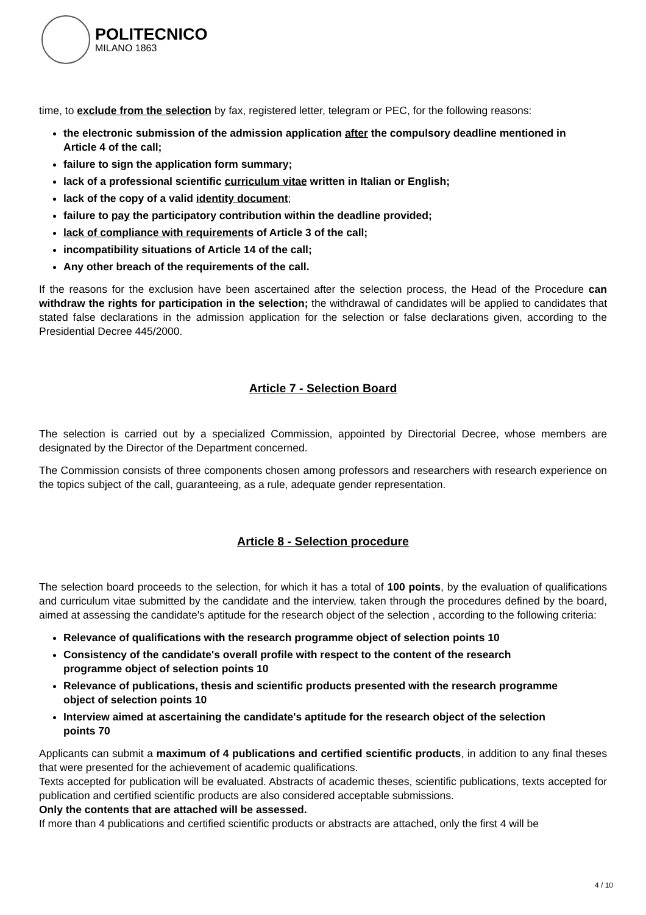POLITECNICO
MILANO 1863
time, to exclude from the selection by fax, registered letter, telegram or PEC, for the following reasons:
the electronic submission of the admission application after the compulsory deadline mentioned in Article 4 of the call;
failure to sign the application form summary;
lack of a professional scientific curriculum vitae written in Italian or English;
lack of the copy of a valid identity document;
failure to pay the participatory contribution within the deadline provided;
lack of compliance with requirements of Article 3 of the call;
incompatibility situations of Article 14 of the call;
Any other breach of the requirements of the call.
If the reasons for the exclusion have been ascertained after the selection process, the Head of the Procedure can withdraw the rights for participation in the selection; the withdrawal of candidates will be applied to candidates that stated false declarations in the admission application for the selection or false declarations given, according to the Presidential Decree 445/2000.
Article 7 - Selection Board
The selection is carried out by a specialized Commission, appointed by Directorial Decree, whose members are designated by the Director of the Department concerned.
The Commission consists of three components chosen among professors and researchers with research experience on the topics subject of the call, guaranteeing, as a rule, adequate gender representation.
Article 8 - Selection procedure
The selection board proceeds to the selection, for which it has a total of 100 points, by the evaluation of qualifications and curriculum vitae submitted by the candidate and the interview, taken through the procedures defined by the board, aimed at assessing the candidate's aptitude for the research object of the selection , according to the following criteria:
Relevance of qualifications with the research programme object of selection points 10
Consistency of the candidate's overall profile with respect to the content of the research programme object of selection points 10
Relevance of publications, thesis and scientific products presented with the research programme object of selection points 10
Interview aimed at ascertaining the candidate's aptitude for the research object of the selection points 70
Applicants can submit a maximum of 4 publications and certified scientific products, in addition to any final theses that were presented for the achievement of academic qualifications.
Texts accepted for publication will be evaluated. Abstracts of academic theses, scientific publications, texts accepted for publication and certified scientific products are also considered acceptable submissions.
Only the contents that are attached will be assessed.
If more than 4 publications and certified scientific products or abstracts are attached, only the first 4 will be
4 / 10